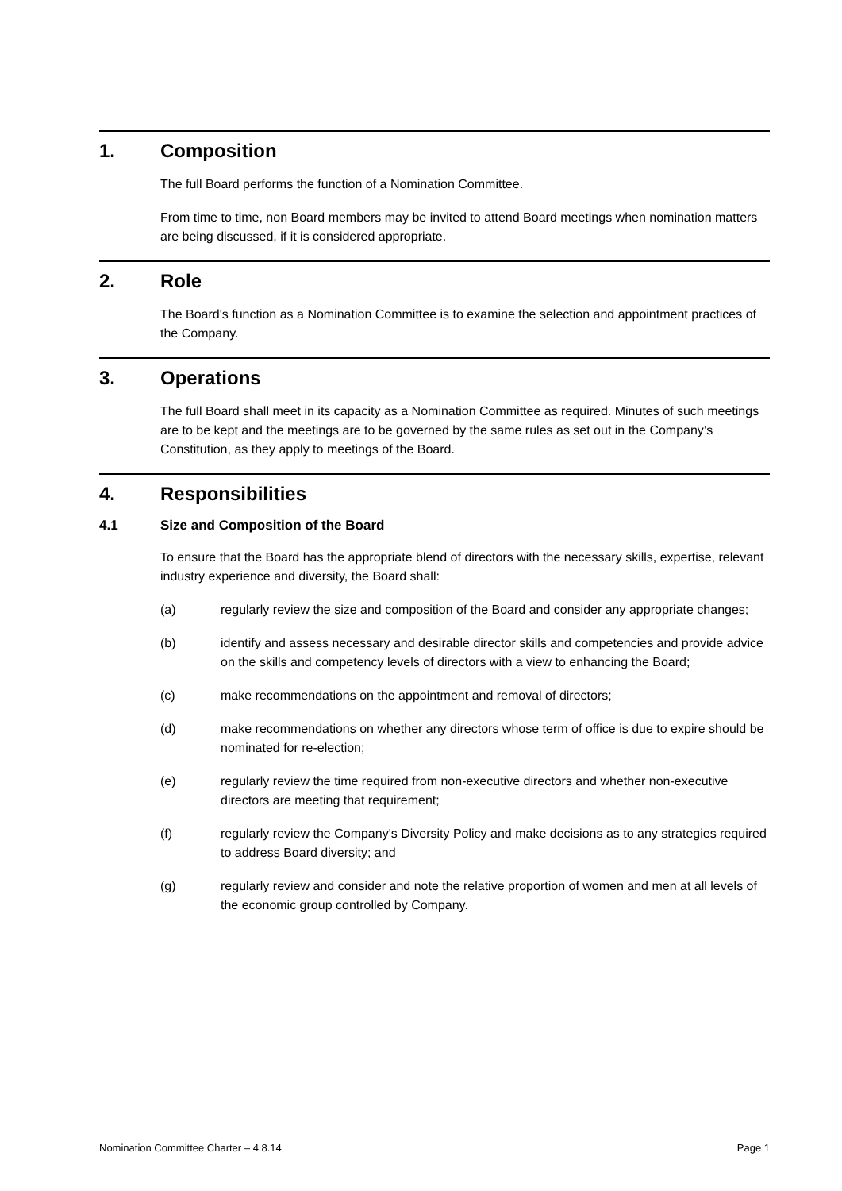1. Composition
The full Board performs the function of a Nomination Committee.
From time to time, non Board members may be invited to attend Board meetings when nomination matters are being discussed, if it is considered appropriate.
2. Role
The Board's function as a Nomination Committee is to examine the selection and appointment practices of the Company.
3. Operations
The full Board shall meet in its capacity as a Nomination Committee as required. Minutes of such meetings are to be kept and the meetings are to be governed by the same rules as set out in the Company’s Constitution, as they apply to meetings of the Board.
4. Responsibilities
4.1 Size and Composition of the Board
To ensure that the Board has the appropriate blend of directors with the necessary skills, expertise, relevant industry experience and diversity, the Board shall:
(a) regularly review the size and composition of the Board and consider any appropriate changes;
(b) identify and assess necessary and desirable director skills and competencies and provide advice on the skills and competency levels of directors with a view to enhancing the Board;
(c) make recommendations on the appointment and removal of directors;
(d) make recommendations on whether any directors whose term of office is due to expire should be nominated for re-election;
(e) regularly review the time required from non-executive directors and whether non-executive directors are meeting that requirement;
(f) regularly review the Company's Diversity Policy and make decisions as to any strategies required to address Board diversity; and
(g) regularly review and consider and note the relative proportion of women and men at all levels of the economic group controlled by Company.
Nomination Committee Charter – 4.8.14 Page 1